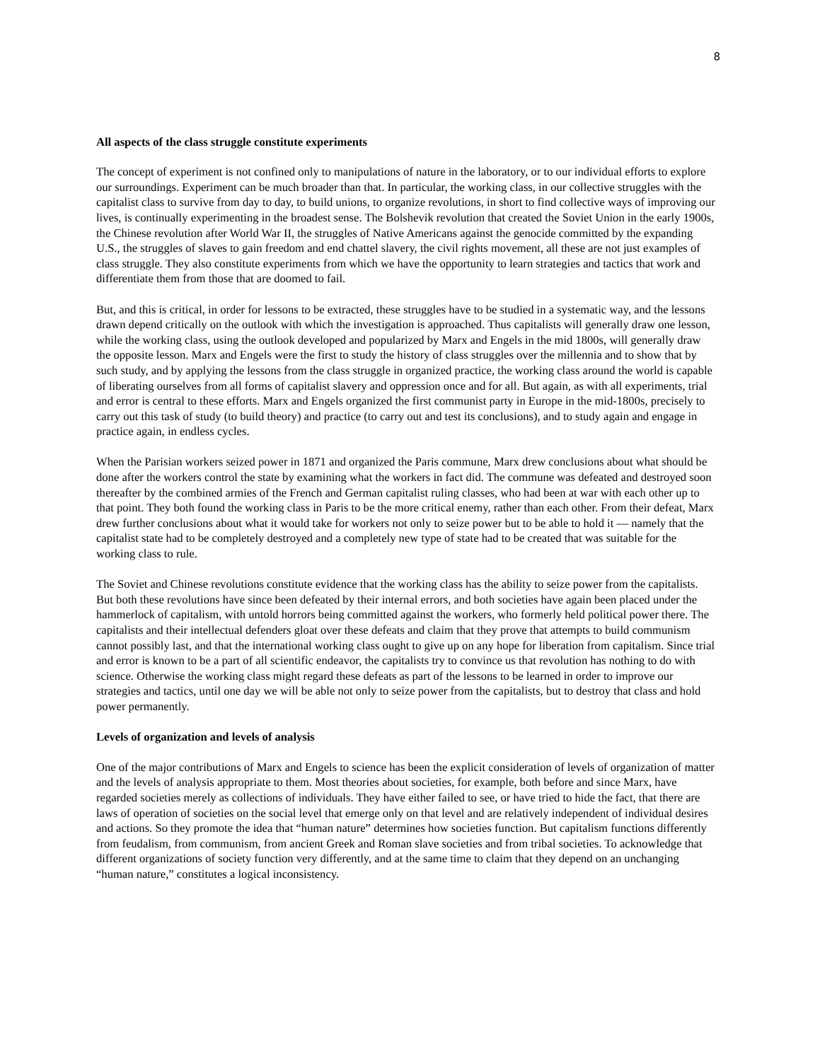8
All aspects of the class struggle constitute experiments
The concept of experiment is not confined only to manipulations of nature in the laboratory, or to our individual efforts to explore our surroundings. Experiment can be much broader than that. In particular, the working class, in our collective struggles with the capitalist class to survive from day to day, to build unions, to organize revolutions, in short to find collective ways of improving our lives, is continually experimenting in the broadest sense. The Bolshevik revolution that created the Soviet Union in the early 1900s, the Chinese revolution after World War II, the struggles of Native Americans against the genocide committed by the expanding U.S., the struggles of slaves to gain freedom and end chattel slavery, the civil rights movement, all these are not just examples of class struggle. They also constitute experiments from which we have the opportunity to learn strategies and tactics that work and differentiate them from those that are doomed to fail.
But, and this is critical, in order for lessons to be extracted, these struggles have to be studied in a systematic way, and the lessons drawn depend critically on the outlook with which the investigation is approached. Thus capitalists will generally draw one lesson, while the working class, using the outlook developed and popularized by Marx and Engels in the mid 1800s, will generally draw the opposite lesson. Marx and Engels were the first to study the history of class struggles over the millennia and to show that by such study, and by applying the lessons from the class struggle in organized practice, the working class around the world is capable of liberating ourselves from all forms of capitalist slavery and oppression once and for all. But again, as with all experiments, trial and error is central to these efforts. Marx and Engels organized the first communist party in Europe in the mid-1800s, precisely to carry out this task of study (to build theory) and practice (to carry out and test its conclusions), and to study again and engage in practice again, in endless cycles.
When the Parisian workers seized power in 1871 and organized the Paris commune, Marx drew conclusions about what should be done after the workers control the state by examining what the workers in fact did. The commune was defeated and destroyed soon thereafter by the combined armies of the French and German capitalist ruling classes, who had been at war with each other up to that point. They both found the working class in Paris to be the more critical enemy, rather than each other. From their defeat, Marx drew further conclusions about what it would take for workers not only to seize power but to be able to hold it — namely that the capitalist state had to be completely destroyed and a completely new type of state had to be created that was suitable for the working class to rule.
The Soviet and Chinese revolutions constitute evidence that the working class has the ability to seize power from the capitalists. But both these revolutions have since been defeated by their internal errors, and both societies have again been placed under the hammerlock of capitalism, with untold horrors being committed against the workers, who formerly held political power there. The capitalists and their intellectual defenders gloat over these defeats and claim that they prove that attempts to build communism cannot possibly last, and that the international working class ought to give up on any hope for liberation from capitalism. Since trial and error is known to be a part of all scientific endeavor, the capitalists try to convince us that revolution has nothing to do with science. Otherwise the working class might regard these defeats as part of the lessons to be learned in order to improve our strategies and tactics, until one day we will be able not only to seize power from the capitalists, but to destroy that class and hold power permanently.
Levels of organization and levels of analysis
One of the major contributions of Marx and Engels to science has been the explicit consideration of levels of organization of matter and the levels of analysis appropriate to them. Most theories about societies, for example, both before and since Marx, have regarded societies merely as collections of individuals. They have either failed to see, or have tried to hide the fact, that there are laws of operation of societies on the social level that emerge only on that level and are relatively independent of individual desires and actions. So they promote the idea that “human nature” determines how societies function. But capitalism functions differently from feudalism, from communism, from ancient Greek and Roman slave societies and from tribal societies. To acknowledge that different organizations of society function very differently, and at the same time to claim that they depend on an unchanging “human nature,” constitutes a logical inconsistency.